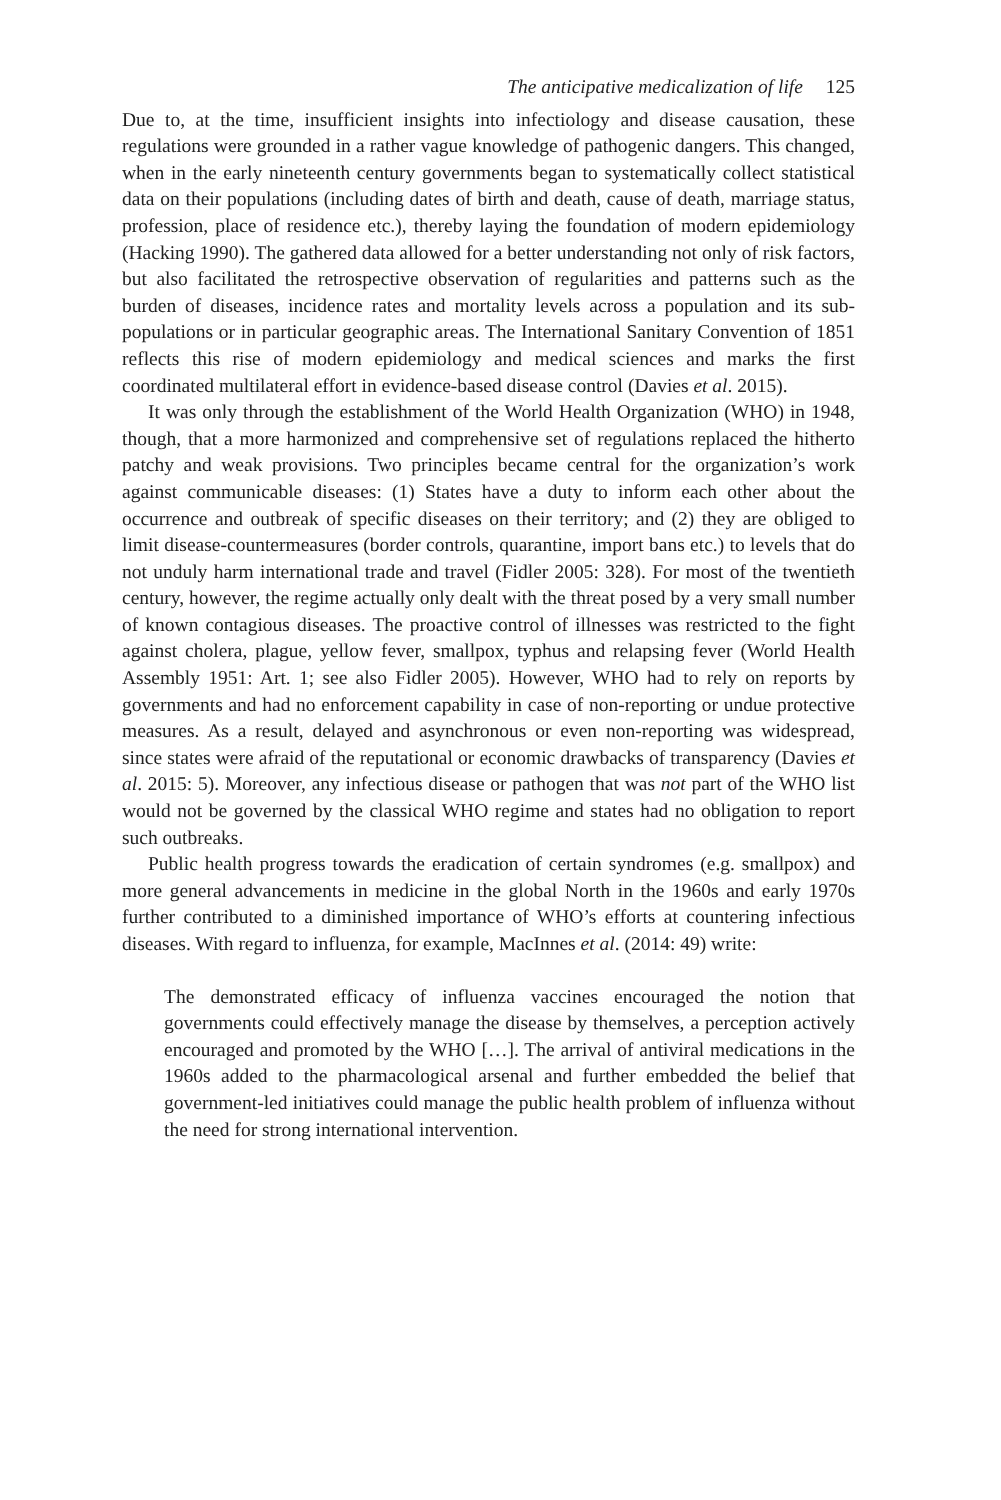The anticipative medicalization of life 125
Due to, at the time, insufficient insights into infectiology and disease causation, these regulations were grounded in a rather vague knowledge of pathogenic dangers. This changed, when in the early nineteenth century governments began to systematically collect statistical data on their populations (including dates of birth and death, cause of death, marriage status, profession, place of residence etc.), thereby laying the foundation of modern epidemiology (Hacking 1990). The gathered data allowed for a better understanding not only of risk factors, but also facilitated the retrospective observation of regularities and patterns such as the burden of diseases, incidence rates and mortality levels across a population and its sub-populations or in particular geographic areas. The International Sanitary Convention of 1851 reflects this rise of modern epidemiology and medical sciences and marks the first coordinated multilateral effort in evidence-based disease control (Davies et al. 2015).
It was only through the establishment of the World Health Organization (WHO) in 1948, though, that a more harmonized and comprehensive set of regulations replaced the hitherto patchy and weak provisions. Two principles became central for the organization’s work against communicable diseases: (1) States have a duty to inform each other about the occurrence and outbreak of specific diseases on their territory; and (2) they are obliged to limit disease-countermeasures (border controls, quarantine, import bans etc.) to levels that do not unduly harm international trade and travel (Fidler 2005: 328). For most of the twentieth century, however, the regime actually only dealt with the threat posed by a very small number of known contagious diseases. The proactive control of illnesses was restricted to the fight against cholera, plague, yellow fever, smallpox, typhus and relapsing fever (World Health Assembly 1951: Art. 1; see also Fidler 2005). However, WHO had to rely on reports by governments and had no enforcement capability in case of non-reporting or undue protective measures. As a result, delayed and asynchronous or even non-reporting was widespread, since states were afraid of the reputational or economic drawbacks of transparency (Davies et al. 2015: 5). Moreover, any infectious disease or pathogen that was not part of the WHO list would not be governed by the classical WHO regime and states had no obligation to report such outbreaks.
Public health progress towards the eradication of certain syndromes (e.g. smallpox) and more general advancements in medicine in the global North in the 1960s and early 1970s further contributed to a diminished importance of WHO’s efforts at countering infectious diseases. With regard to influenza, for example, MacInnes et al. (2014: 49) write:
The demonstrated efficacy of influenza vaccines encouraged the notion that governments could effectively manage the disease by themselves, a perception actively encouraged and promoted by the WHO […]. The arrival of antiviral medications in the 1960s added to the pharmacological arsenal and further embedded the belief that government-led initiatives could manage the public health problem of influenza without the need for strong international intervention.